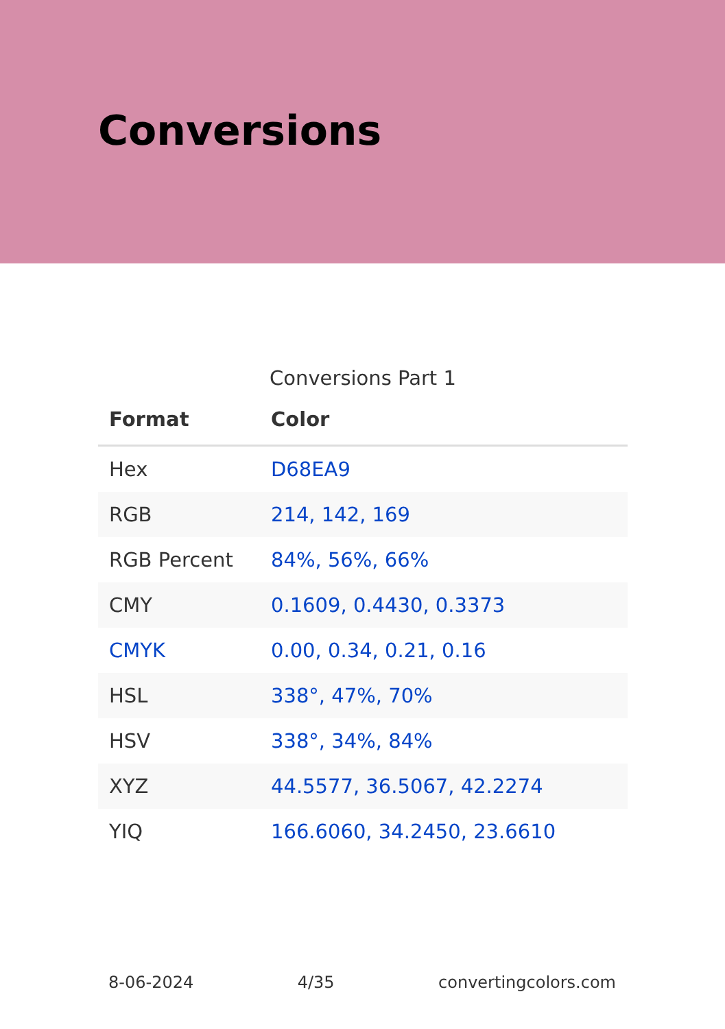Conversions
Conversions Part 1
| Format | Color |
| --- | --- |
| Hex | D68EA9 |
| RGB | 214, 142, 169 |
| RGB Percent | 84%, 56%, 66% |
| CMY | 0.1609, 0.4430, 0.3373 |
| CMYK | 0.00, 0.34, 0.21, 0.16 |
| HSL | 338°, 47%, 70% |
| HSV | 338°, 34%, 84% |
| XYZ | 44.5577, 36.5067, 42.2274 |
| YIQ | 166.6060, 34.2450, 23.6610 |
8-06-2024 4/35 convertingcolors.com